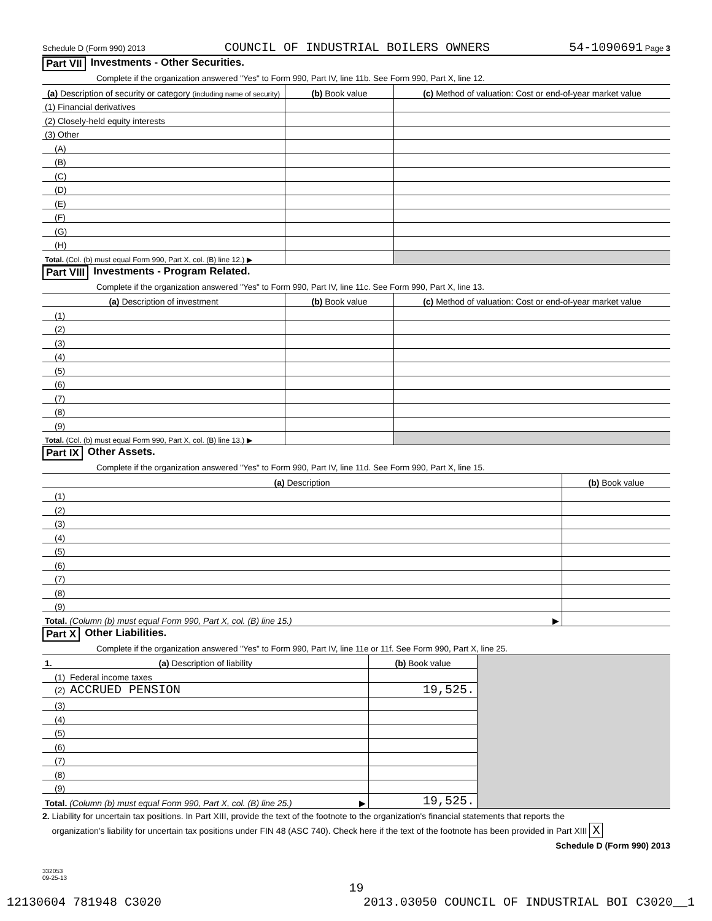Schedule D (Form 990) 2013 COUNCIL OF INDUSTRIAL BOILERS OWNERS 54-1090691 Page 3
Part VII Investments - Other Securities.
Complete if the organization answered "Yes" to Form 990, Part IV, line 11b. See Form 990, Part X, line 12.
| (a) Description of security or category (including name of security) | (b) Book value | (c) Method of valuation: Cost or end-of-year market value |
| --- | --- | --- |
| (1) Financial derivatives | | |
| (2) Closely-held equity interests | | |
| (3) Other | | |
| (A) | | |
| (B) | | |
| (C) | | |
| (D) | | |
| (E) | | |
| (F) | | |
| (G) | | |
| (H) | | |
| Total. (Col. (b) must equal Form 990, Part X, col. (B) line 12.) ▶ | | |
Part VIII Investments - Program Related.
Complete if the organization answered "Yes" to Form 990, Part IV, line 11c. See Form 990, Part X, line 13.
| (a) Description of investment | (b) Book value | (c) Method of valuation: Cost or end-of-year market value |
| --- | --- | --- |
| (1) | | |
| (2) | | |
| (3) | | |
| (4) | | |
| (5) | | |
| (6) | | |
| (7) | | |
| (8) | | |
| (9) | | |
| Total. (Col. (b) must equal Form 990, Part X, col. (B) line 13.) ▶ | | |
Part IX Other Assets.
Complete if the organization answered "Yes" to Form 990, Part IV, line 11d. See Form 990, Part X, line 15.
| (a) Description | (b) Book value |
| --- | --- |
| (1) | |
| (2) | |
| (3) | |
| (4) | |
| (5) | |
| (6) | |
| (7) | |
| (8) | |
| (9) | |
| Total. (Column (b) must equal Form 990, Part X, col. (B) line 15.) ▶ | |
Part X Other Liabilities.
Complete if the organization answered "Yes" to Form 990, Part IV, line 11e or 11f. See Form 990, Part X, line 25.
| 1. (a) Description of liability | (b) Book value | |
| --- | --- | --- |
| (1) Federal income taxes | | |
| (2) ACCRUED PENSION | 19,525. | |
| (3) | | |
| (4) | | |
| (5) | | |
| (6) | | |
| (7) | | |
| (8) | | |
| (9) | | |
| Total. (Column (b) must equal Form 990, Part X, col. (B) line 25.) ▶ | 19,525. | |
2. Liability for uncertain tax positions. In Part XIII, provide the text of the footnote to the organization's financial statements that reports the
organization's liability for uncertain tax positions under FIN 48 (ASC 740). Check here if the text of the footnote has been provided in Part XIII X
Schedule D (Form 990) 2013
332053
09-25-13
19
12130604 781948 C3020 2013.03050 COUNCIL OF INDUSTRIAL BOI C3020__1